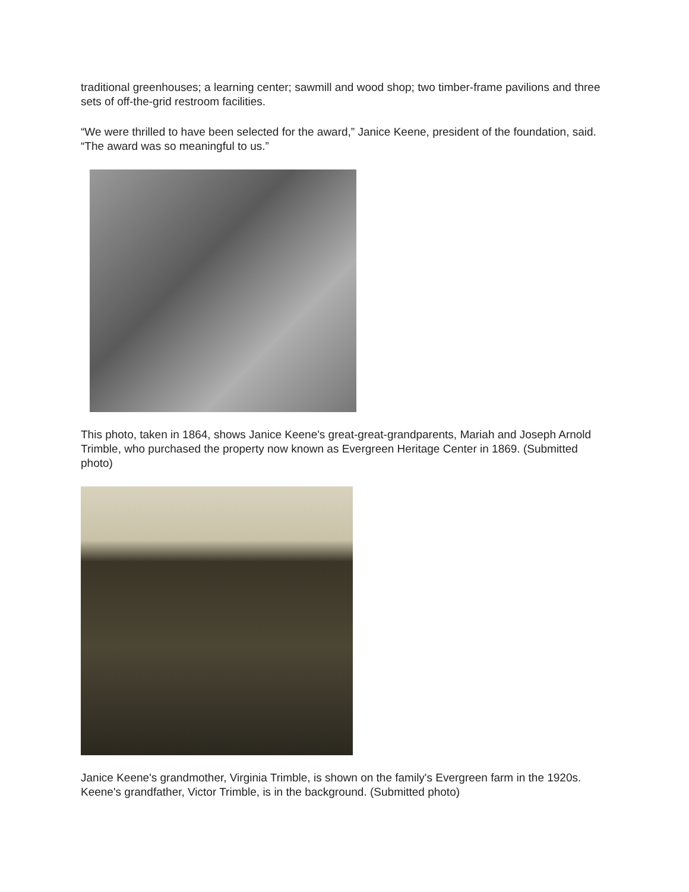traditional greenhouses; a learning center; sawmill and wood shop; two timber-frame pavilions and three sets of off-the-grid restroom facilities.
“We were thrilled to have been selected for the award,” Janice Keene, president of the foundation, said. “The award was so meaningful to us.”
This photo, taken in 1864, shows Janice Keene's great-great-grandparents, Mariah and Joseph Arnold Trimble, who purchased the property now known as Evergreen Heritage Center in 1869. (Submitted photo)
Janice Keene's grandmother, Virginia Trimble, is shown on the family's Evergreen farm in the 1920s. Keene's grandfather, Victor Trimble, is in the background. (Submitted photo)